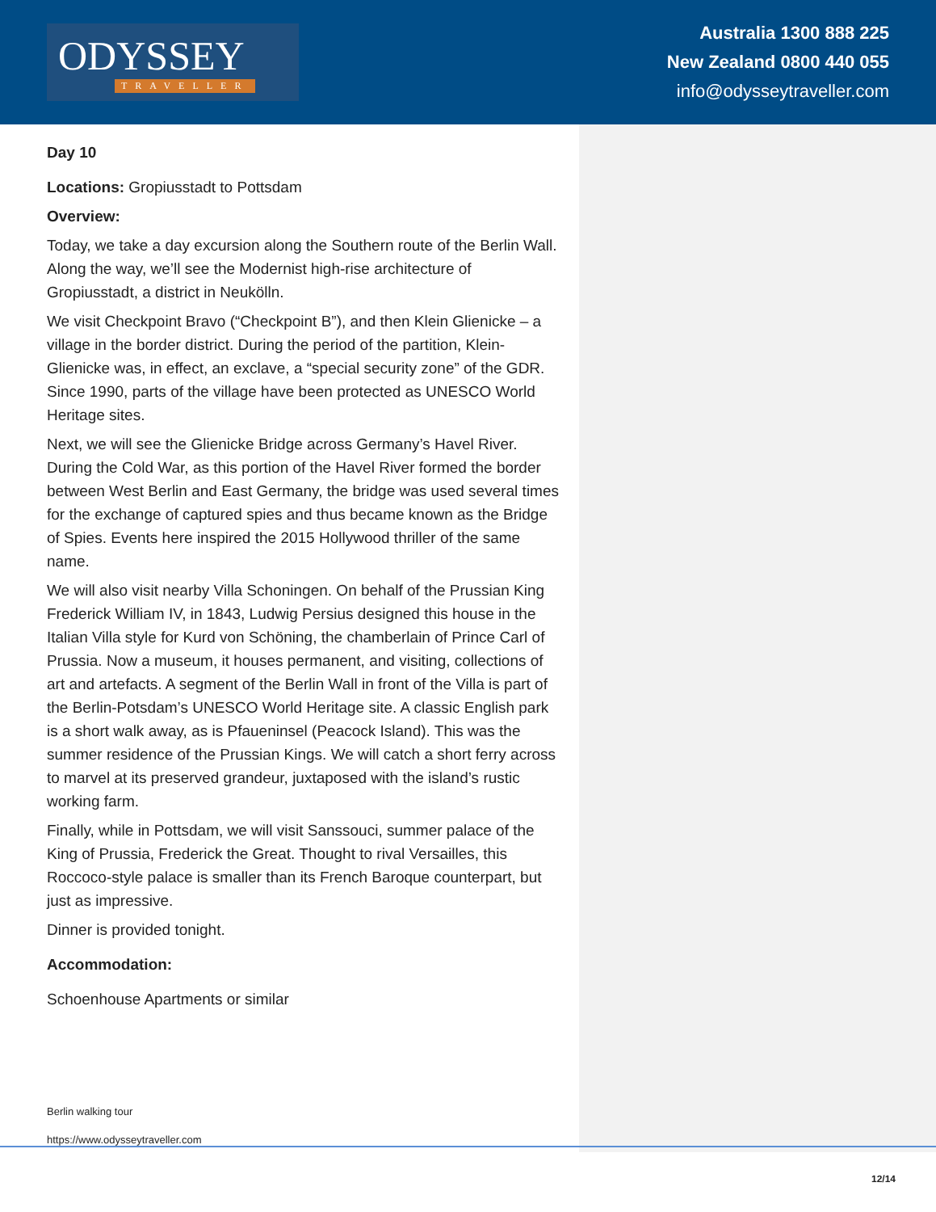ODYSSEY
TRAVELLER
Australia 1300 888 225
New Zealand 0800 440 055
info@odysseytraveller.com
Day 10
Locations: Gropiusstadt to Pottsdam
Overview:
Today, we take a day excursion along the Southern route of the Berlin Wall. Along the way, we’ll see the Modernist high-rise architecture of Gropiusstadt, a district in Neukölln.
We visit Checkpoint Bravo (“Checkpoint B”), and then Klein Glienicke – a village in the border district. During the period of the partition, Klein-Glienicke was, in effect, an exclave, a “special security zone” of the GDR. Since 1990, parts of the village have been protected as UNESCO World Heritage sites.
Next, we will see the Glienicke Bridge across Germany’s Havel River. During the Cold War, as this portion of the Havel River formed the border between West Berlin and East Germany, the bridge was used several times for the exchange of captured spies and thus became known as the Bridge of Spies. Events here inspired the 2015 Hollywood thriller of the same name.
We will also visit nearby Villa Schoningen. On behalf of the Prussian King Frederick William IV, in 1843, Ludwig Persius designed this house in the Italian Villa style for Kurd von Schöning, the chamberlain of Prince Carl of Prussia. Now a museum, it houses permanent, and visiting, collections of art and artefacts. A segment of the Berlin Wall in front of the Villa is part of the Berlin-Potsdam’s UNESCO World Heritage site. A classic English park is a short walk away, as is Pfaueninsel (Peacock Island). This was the summer residence of the Prussian Kings. We will catch a short ferry across to marvel at its preserved grandeur, juxtaposed with the island’s rustic working farm.
Finally, while in Pottsdam, we will visit Sanssouci, summer palace of the King of Prussia, Frederick the Great. Thought to rival Versailles, this Roccoco-style palace is smaller than its French Baroque counterpart, but just as impressive.
Dinner is provided tonight.
Accommodation:
Schoenhouse Apartments or similar
Berlin walking tour
https://www.odysseytraveller.com
12/14